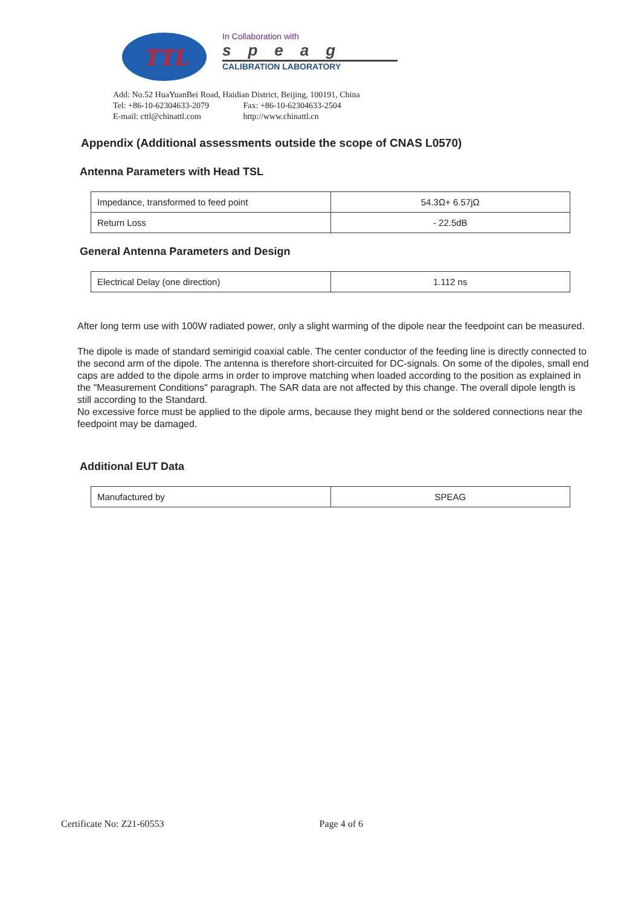TTL
In Collaboration with
speag
CALIBRATION LABORATORY
Add: No.52 HuaYuanBei Road, Haidian District, Beijing, 100191, China
Tel: +86-10-62304633-2079 Fax: +86-10-62304633-2504
E-mail: cttl@chinattl.com http://www.chinattl.cn
Appendix (Additional assessments outside the scope of CNAS L0570)
Antenna Parameters with Head TSL
| Impedance, transformed to feed point | 54.3Ω+ 6.57jΩ |
| Return Loss | - 22.5dB |
General Antenna Parameters and Design
| Electrical Delay (one direction) | 1.112 ns |
After long term use with 100W radiated power, only a slight warming of the dipole near the feedpoint can be measured.
The dipole is made of standard semirigid coaxial cable. The center conductor of the feeding line is directly connected to the second arm of the dipole. The antenna is therefore short-circuited for DC-signals. On some of the dipoles, small end caps are added to the dipole arms in order to improve matching when loaded according to the position as explained in the "Measurement Conditions" paragraph. The SAR data are not affected by this change. The overall dipole length is still according to the Standard.
No excessive force must be applied to the dipole arms, because they might bend or the soldered connections near the feedpoint may be damaged.
Additional EUT Data
| Manufactured by | SPEAG |
Certificate No: Z21-60553 Page 4 of 6